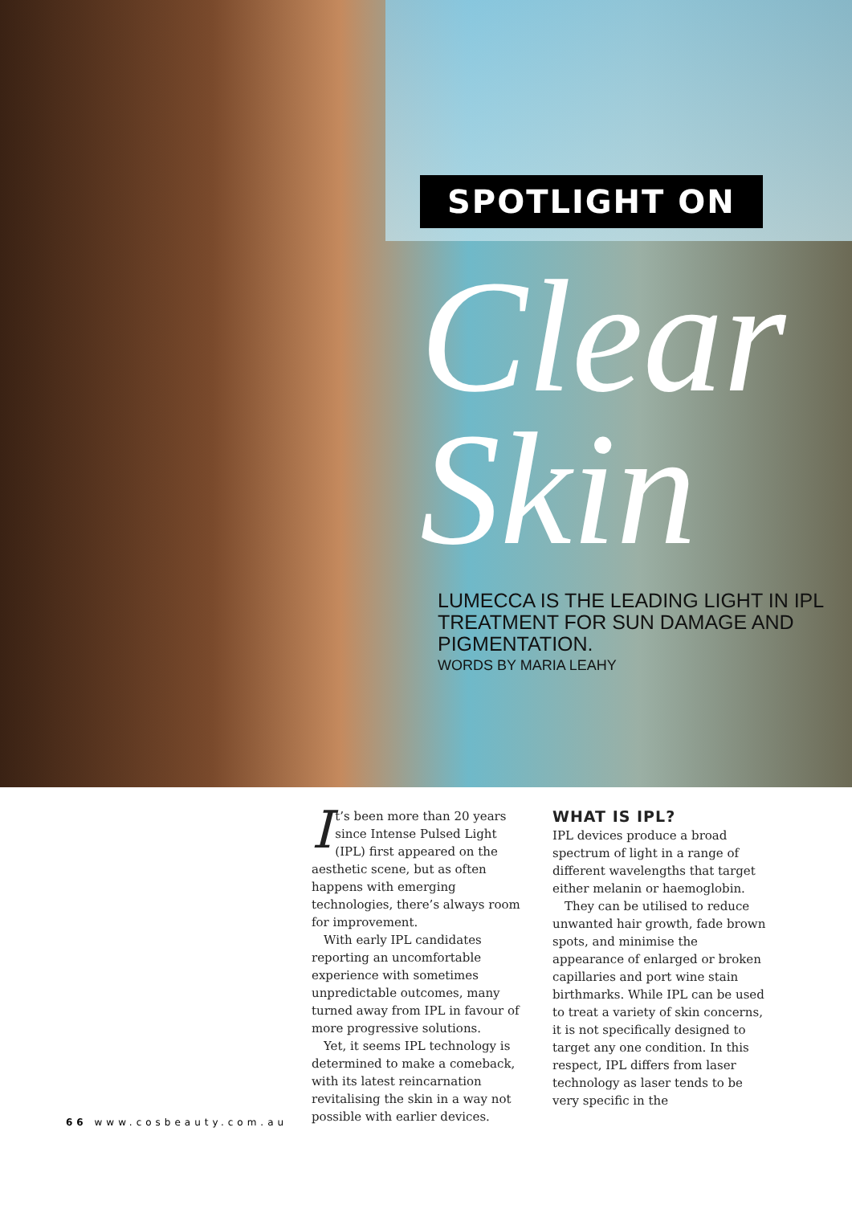SPOTLIGHT ON
Clear
Skin
LUMECCA IS THE LEADING LIGHT IN IPL TREATMENT FOR SUN DAMAGE AND PIGMENTATION.
WORDS BY MARIA LEAHY
It’s been more than 20 years since Intense Pulsed Light (IPL) first appeared on the aesthetic scene, but as often happens with emerging technologies, there’s always room for improvement.
With early IPL candidates reporting an uncomfortable experience with sometimes unpredictable outcomes, many turned away from IPL in favour of more progressive solutions.
Yet, it seems IPL technology is determined to make a comeback, with its latest reincarnation revitalising the skin in a way not possible with earlier devices.
WHAT IS IPL?
IPL devices produce a broad spectrum of light in a range of different wavelengths that target either melanin or haemoglobin.
They can be utilised to reduce unwanted hair growth, fade brown spots, and minimise the appearance of enlarged or broken capillaries and port wine stain birthmarks. While IPL can be used to treat a variety of skin concerns, it is not specifically designed to target any one condition. In this respect, IPL differs from laser technology as laser tends to be very specific in the
66 www.cosbeauty.com.au